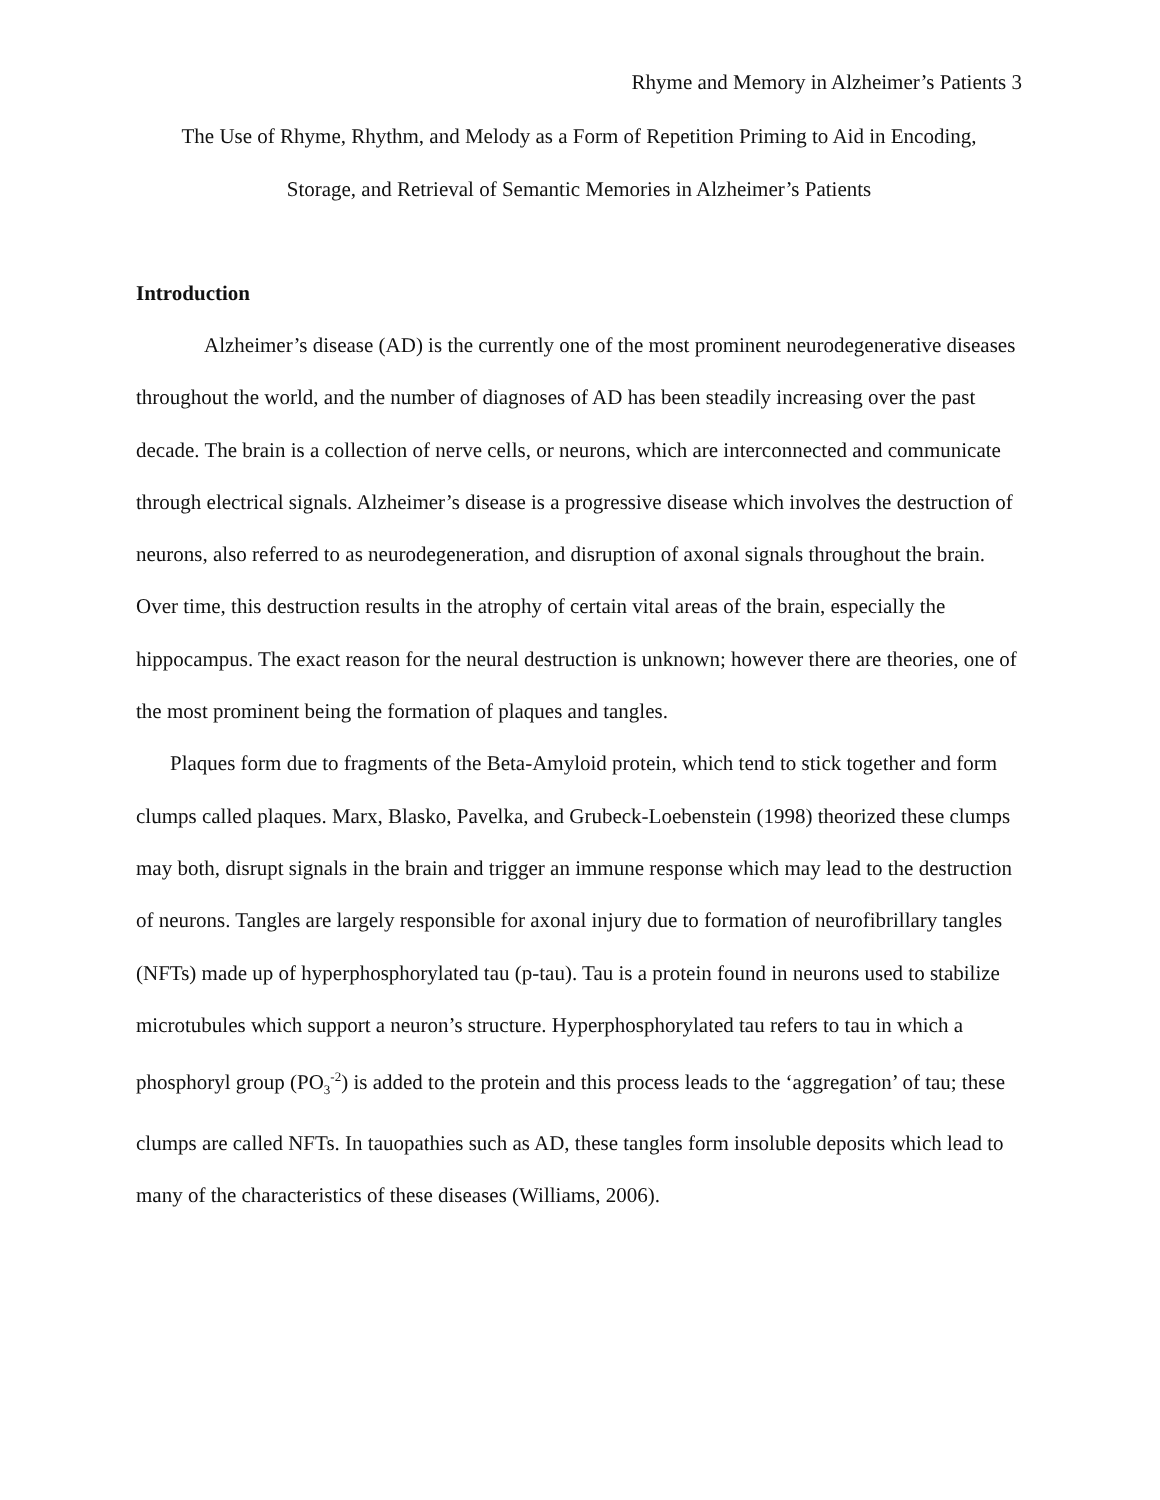Rhyme and Memory in Alzheimer’s Patients 3
The Use of Rhyme, Rhythm, and Melody as a Form of Repetition Priming to Aid in Encoding,
Storage, and Retrieval of Semantic Memories in Alzheimer’s Patients
Introduction
Alzheimer’s disease (AD) is the currently one of the most prominent neurodegenerative diseases throughout the world, and the number of diagnoses of AD has been steadily increasing over the past decade. The brain is a collection of nerve cells, or neurons, which are interconnected and communicate through electrical signals. Alzheimer’s disease is a progressive disease which involves the destruction of neurons, also referred to as neurodegeneration, and disruption of axonal signals throughout the brain. Over time, this destruction results in the atrophy of certain vital areas of the brain, especially the hippocampus. The exact reason for the neural destruction is unknown; however there are theories, one of the most prominent being the formation of plaques and tangles.
Plaques form due to fragments of the Beta-Amyloid protein, which tend to stick together and form clumps called plaques. Marx, Blasko, Pavelka, and Grubeck-Loebenstein (1998) theorized these clumps may both, disrupt signals in the brain and trigger an immune response which may lead to the destruction of neurons. Tangles are largely responsible for axonal injury due to formation of neurofibrillary tangles (NFTs) made up of hyperphosphorylated tau (p-tau). Tau is a protein found in neurons used to stabilize microtubules which support a neuron’s structure. Hyperphosphorylated tau refers to tau in which a phosphoryl group (PO<sub>3</sub><sup>-2</sup>) is added to the protein and this process leads to the ‘aggregation’ of tau; these clumps are called NFTs. In tauopathies such as AD, these tangles form insoluble deposits which lead to many of the characteristics of these diseases (Williams, 2006).